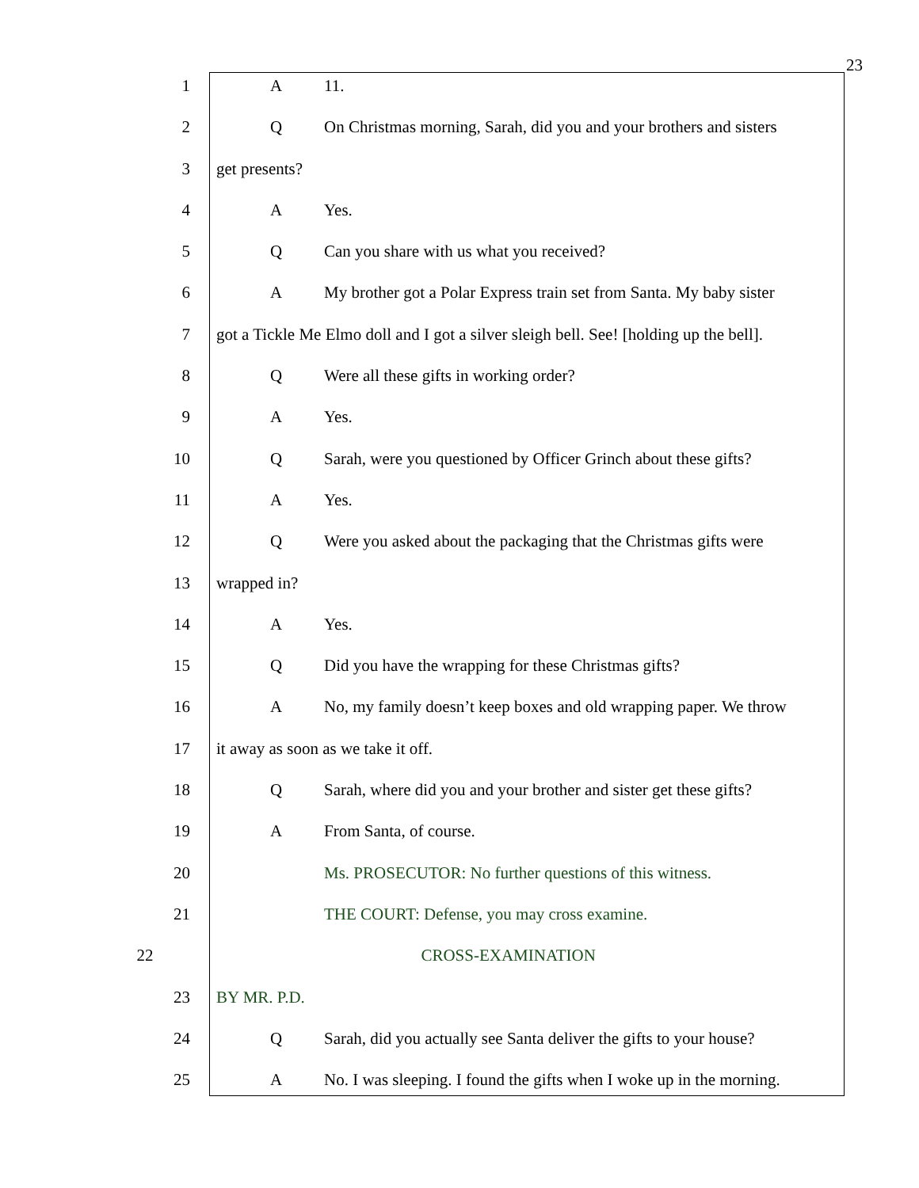23
1 A 11.
2 Q On Christmas morning, Sarah, did you and your brothers and sisters
3 get presents?
4 A Yes.
5 Q Can you share with us what you received?
6 A My brother got a Polar Express train set from Santa. My baby sister
7 got a Tickle Me Elmo doll and I got a silver sleigh bell. See! [holding up the bell].
8 Q Were all these gifts in working order?
9 A Yes.
10 Q Sarah, were you questioned by Officer Grinch about these gifts?
11 A Yes.
12 Q Were you asked about the packaging that the Christmas gifts were
13 wrapped in?
14 A Yes.
15 Q Did you have the wrapping for these Christmas gifts?
16 A No, my family doesn’t keep boxes and old wrapping paper. We throw
17 it away as soon as we take it off.
18 Q Sarah, where did you and your brother and sister get these gifts?
19 A From Santa, of course.
20 Ms. PROSECUTOR: No further questions of this witness.
21 THE COURT: Defense, you may cross examine.
22 CROSS-EXAMINATION
23 BY MR. P.D.
24 Q Sarah, did you actually see Santa deliver the gifts to your house?
25 A No. I was sleeping. I found the gifts when I woke up in the morning.